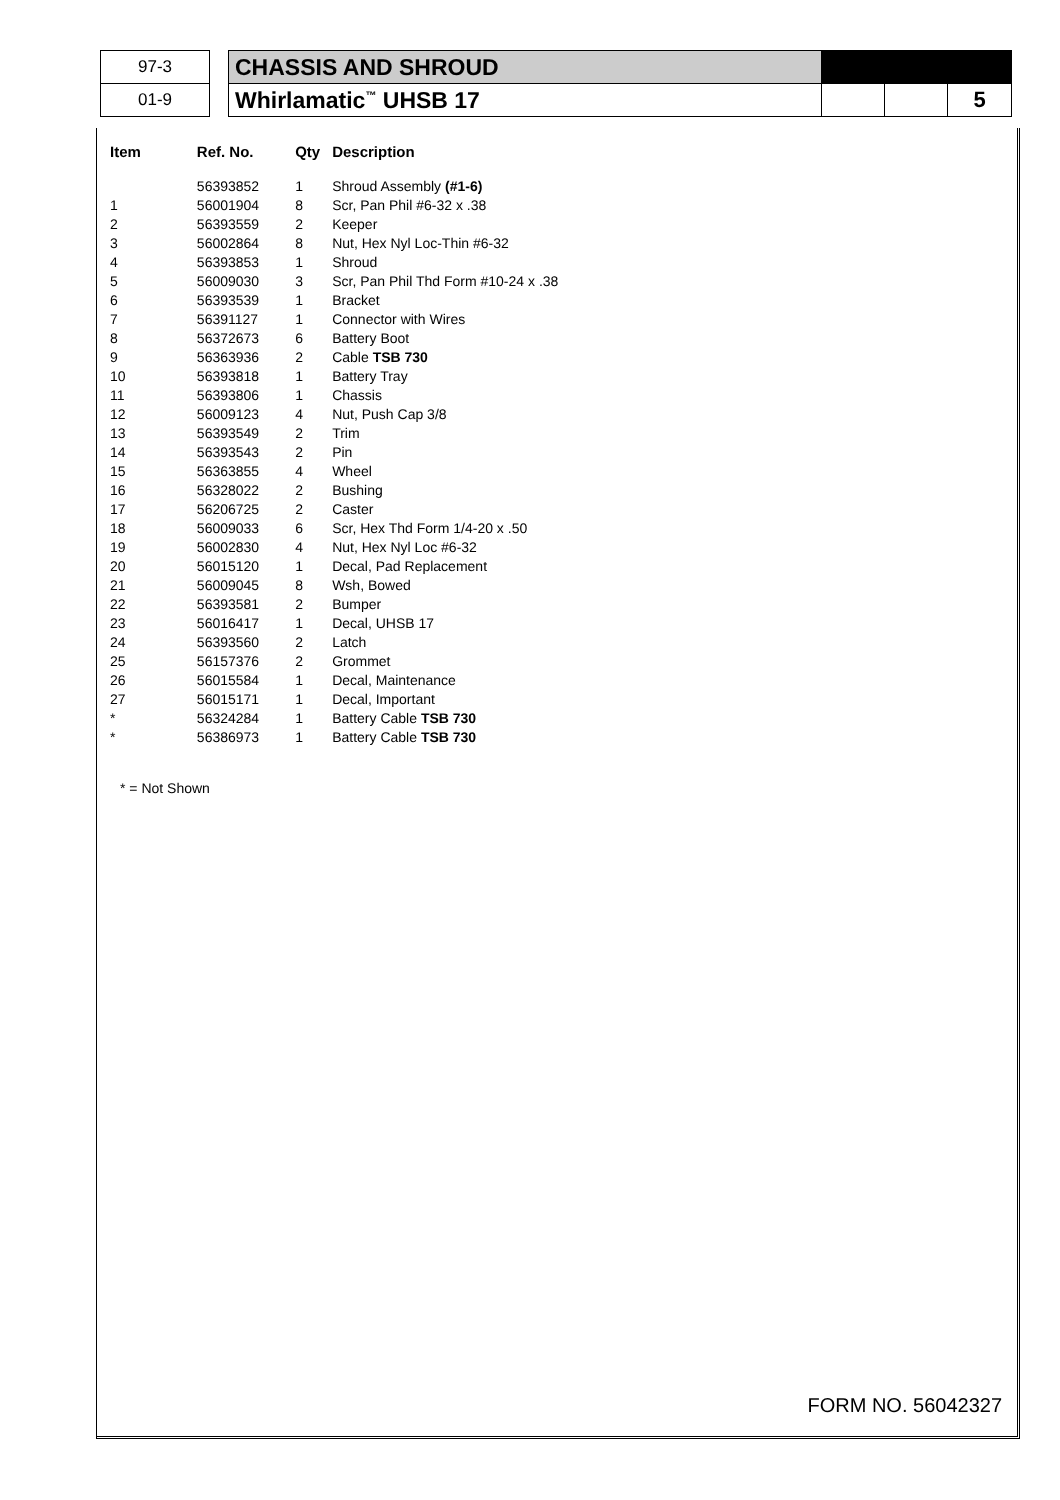| 97-3 | | CHASSIS AND SHROUD | | | |
| 01-9 | | Whirlamatic<sup>™</sup> UHSB 17 | | | 5 |
| Item | Ref. No. | Qty | Description |
| --- | --- | --- | --- |
| | 56393852 | 1 | Shroud Assembly (#1-6) |
| 1 | 56001904 | 8 | Scr, Pan Phil #6-32 x .38 |
| 2 | 56393559 | 2 | Keeper |
| 3 | 56002864 | 8 | Nut, Hex Nyl Loc-Thin #6-32 |
| 4 | 56393853 | 1 | Shroud |
| 5 | 56009030 | 3 | Scr, Pan Phil Thd Form #10-24 x .38 |
| 6 | 56393539 | 1 | Bracket |
| 7 | 56391127 | 1 | Connector with Wires |
| 8 | 56372673 | 6 | Battery Boot |
| 9 | 56363936 | 2 | Cable TSB 730 |
| 10 | 56393818 | 1 | Battery Tray |
| 11 | 56393806 | 1 | Chassis |
| 12 | 56009123 | 4 | Nut, Push Cap 3/8 |
| 13 | 56393549 | 2 | Trim |
| 14 | 56393543 | 2 | Pin |
| 15 | 56363855 | 4 | Wheel |
| 16 | 56328022 | 2 | Bushing |
| 17 | 56206725 | 2 | Caster |
| 18 | 56009033 | 6 | Scr, Hex Thd Form 1/4-20 x .50 |
| 19 | 56002830 | 4 | Nut, Hex Nyl Loc #6-32 |
| 20 | 56015120 | 1 | Decal, Pad Replacement |
| 21 | 56009045 | 8 | Wsh, Bowed |
| 22 | 56393581 | 2 | Bumper |
| 23 | 56016417 | 1 | Decal, UHSB 17 |
| 24 | 56393560 | 2 | Latch |
| 25 | 56157376 | 2 | Grommet |
| 26 | 56015584 | 1 | Decal, Maintenance |
| 27 | 56015171 | 1 | Decal, Important |
| * | 56324284 | 1 | Battery Cable TSB 730 |
| * | 56386973 | 1 | Battery Cable TSB 730 |
* = Not Shown
FORM NO. 56042327